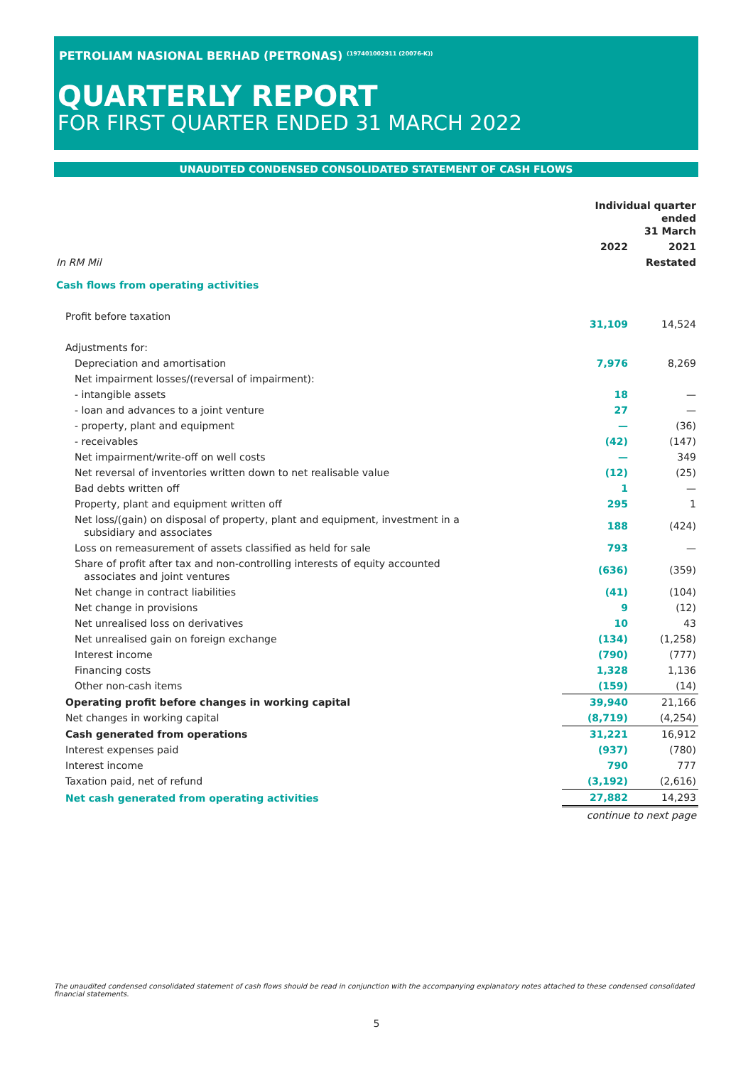PETROLIAM NASIONAL BERHAD (PETRONAS) <sup>(197401002911 (20076-K))</sup>
QUARTERLY REPORT
FOR FIRST QUARTER ENDED 31 MARCH 2022
UNAUDITED CONDENSED CONSOLIDATED STATEMENT OF CASH FLOWS
| | Individual quarter ended 31 March | |
| --- | --- | --- |
| | 2022 | 2021 |
| In RM Mil | | Restated |
| Cash flows from operating activities | | |
| Profit before taxation | 31,109 | 14,524 |
| Adjustments for: | | |
| Depreciation and amortisation | 7,976 | 8,269 |
| Net impairment losses/(reversal of impairment): | | |
| - intangible assets | 18 | — |
| - loan and advances to a joint venture | 27 | — |
| - property, plant and equipment | — | (36) |
| - receivables | (42) | (147) |
| Net impairment/write-off on well costs | — | 349 |
| Net reversal of inventories written down to net realisable value | (12) | (25) |
| Bad debts written off | 1 | — |
| Property, plant and equipment written off | 295 | 1 |
| Net loss/(gain) on disposal of property, plant and equipment, investment in a subsidiary and associates | 188 | (424) |
| Loss on remeasurement of assets classified as held for sale | 793 | — |
| Share of profit after tax and non-controlling interests of equity accounted associates and joint ventures | (636) | (359) |
| Net change in contract liabilities | (41) | (104) |
| Net change in provisions | 9 | (12) |
| Net unrealised loss on derivatives | 10 | 43 |
| Net unrealised gain on foreign exchange | (134) | (1,258) |
| Interest income | (790) | (777) |
| Financing costs | 1,328 | 1,136 |
| Other non-cash items | (159) | (14) |
| Operating profit before changes in working capital | 39,940 | 21,166 |
| Net changes in working capital | (8,719) | (4,254) |
| Cash generated from operations | 31,221 | 16,912 |
| Interest expenses paid | (937) | (780) |
| Interest income | 790 | 777 |
| Taxation paid, net of refund | (3,192) | (2,616) |
| Net cash generated from operating activities | 27,882 | 14,293 |
| | continue to next page | |
The unaudited condensed consolidated statement of cash flows should be read in conjunction with the accompanying explanatory notes attached to these condensed consolidated financial statements.
5